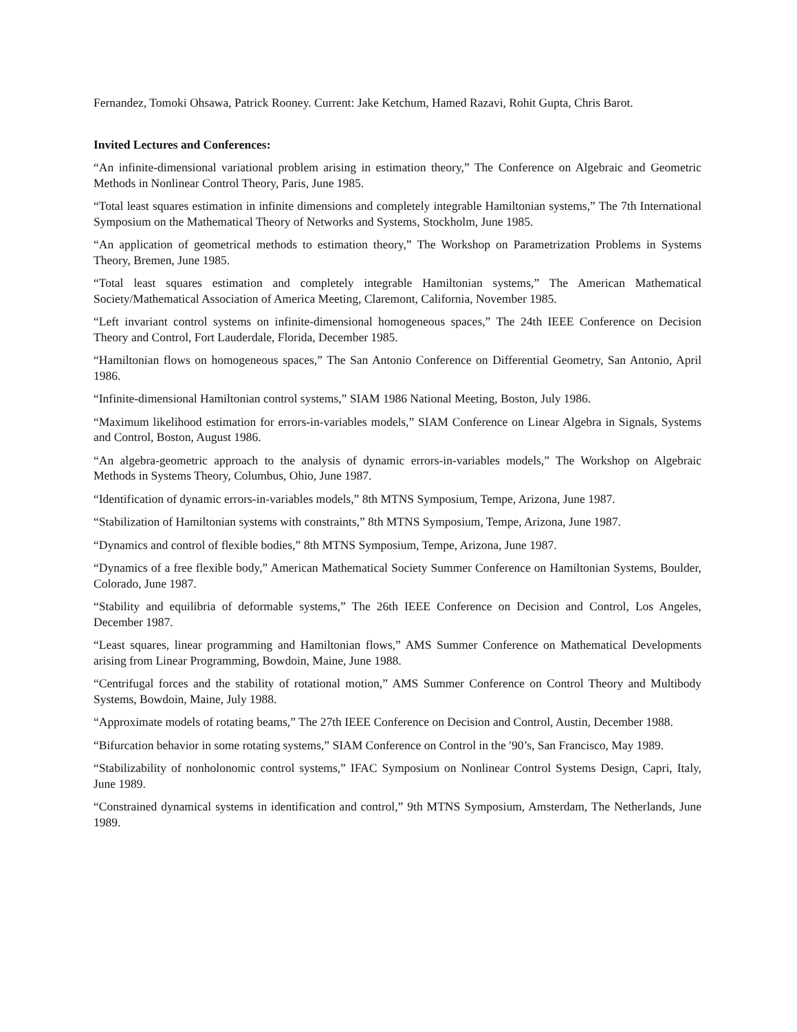Fernandez, Tomoki Ohsawa, Patrick Rooney. Current: Jake Ketchum, Hamed Razavi, Rohit Gupta, Chris Barot.
Invited Lectures and Conferences:
“An infinite-dimensional variational problem arising in estimation theory,” The Conference on Algebraic and Geometric Methods in Nonlinear Control Theory, Paris, June 1985.
“Total least squares estimation in infinite dimensions and completely integrable Hamiltonian systems,” The 7th International Symposium on the Mathematical Theory of Networks and Systems, Stockholm, June 1985.
“An application of geometrical methods to estimation theory,” The Workshop on Parametrization Problems in Systems Theory, Bremen, June 1985.
“Total least squares estimation and completely integrable Hamiltonian systems,” The American Mathematical Society/Mathematical Association of America Meeting, Claremont, California, November 1985.
“Left invariant control systems on infinite-dimensional homogeneous spaces,” The 24th IEEE Conference on Decision Theory and Control, Fort Lauderdale, Florida, December 1985.
“Hamiltonian flows on homogeneous spaces,” The San Antonio Conference on Differential Geometry, San Antonio, April 1986.
“Infinite-dimensional Hamiltonian control systems,” SIAM 1986 National Meeting, Boston, July 1986.
“Maximum likelihood estimation for errors-in-variables models,” SIAM Conference on Linear Algebra in Signals, Systems and Control, Boston, August 1986.
“An algebra-geometric approach to the analysis of dynamic errors-in-variables models,” The Workshop on Algebraic Methods in Systems Theory, Columbus, Ohio, June 1987.
“Identification of dynamic errors-in-variables models,” 8th MTNS Symposium, Tempe, Arizona, June 1987.
“Stabilization of Hamiltonian systems with constraints,” 8th MTNS Symposium, Tempe, Arizona, June 1987.
“Dynamics and control of flexible bodies,” 8th MTNS Symposium, Tempe, Arizona, June 1987.
“Dynamics of a free flexible body,” American Mathematical Society Summer Conference on Hamiltonian Systems, Boulder, Colorado, June 1987.
“Stability and equilibria of deformable systems,” The 26th IEEE Conference on Decision and Control, Los Angeles, December 1987.
“Least squares, linear programming and Hamiltonian flows,” AMS Summer Conference on Mathematical Developments arising from Linear Programming, Bowdoin, Maine, June 1988.
“Centrifugal forces and the stability of rotational motion,” AMS Summer Conference on Control Theory and Multibody Systems, Bowdoin, Maine, July 1988.
“Approximate models of rotating beams,” The 27th IEEE Conference on Decision and Control, Austin, December 1988.
“Bifurcation behavior in some rotating systems,” SIAM Conference on Control in the ′90’s, San Francisco, May 1989.
“Stabilizability of nonholonomic control systems,” IFAC Symposium on Nonlinear Control Systems Design, Capri, Italy, June 1989.
“Constrained dynamical systems in identification and control,” 9th MTNS Symposium, Amsterdam, The Netherlands, June 1989.